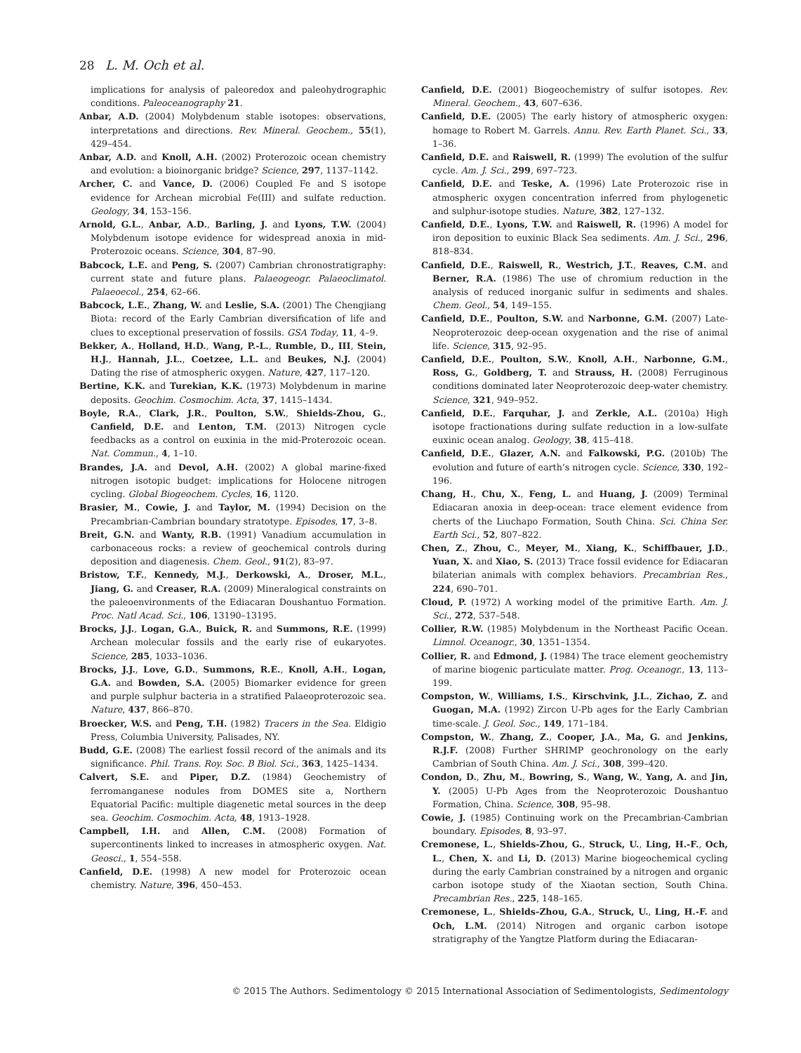28 L. M. Och et al.
implications for analysis of paleoredox and paleohydrographic conditions. Paleoceanography 21.
Anbar, A.D. (2004) Molybdenum stable isotopes: observations, interpretations and directions. Rev. Mineral. Geochem., 55(1), 429–454.
Anbar, A.D. and Knoll, A.H. (2002) Proterozoic ocean chemistry and evolution: a bioinorganic bridge? Science, 297, 1137–1142.
Archer, C. and Vance, D. (2006) Coupled Fe and S isotope evidence for Archean microbial Fe(III) and sulfate reduction. Geology, 34, 153–156.
Arnold, G.L., Anbar, A.D., Barling, J. and Lyons, T.W. (2004) Molybdenum isotope evidence for widespread anoxia in mid-Proterozoic oceans. Science, 304, 87–90.
Babcock, L.E. and Peng, S. (2007) Cambrian chronostratigraphy: current state and future plans. Palaeogeogr. Palaeoclimatol. Palaeoecol., 254, 62–66.
Babcock, L.E., Zhang, W. and Leslie, S.A. (2001) The Chengjiang Biota: record of the Early Cambrian diversification of life and clues to exceptional preservation of fossils. GSA Today, 11, 4–9.
Bekker, A., Holland, H.D., Wang, P.-L., Rumble, D., III, Stein, H.J., Hannah, J.L., Coetzee, L.L. and Beukes, N.J. (2004) Dating the rise of atmospheric oxygen. Nature, 427, 117–120.
Bertine, K.K. and Turekian, K.K. (1973) Molybdenum in marine deposits. Geochim. Cosmochim. Acta, 37, 1415–1434.
Boyle, R.A., Clark, J.R., Poulton, S.W., Shields-Zhou, G., Canfield, D.E. and Lenton, T.M. (2013) Nitrogen cycle feedbacks as a control on euxinia in the mid-Proterozoic ocean. Nat. Commun., 4, 1–10.
Brandes, J.A. and Devol, A.H. (2002) A global marine-fixed nitrogen isotopic budget: implications for Holocene nitrogen cycling. Global Biogeochem. Cycles, 16, 1120.
Brasier, M., Cowie, J. and Taylor, M. (1994) Decision on the Precambrian-Cambrian boundary stratotype. Episodes, 17, 3–8.
Breit, G.N. and Wanty, R.B. (1991) Vanadium accumulation in carbonaceous rocks: a review of geochemical controls during deposition and diagenesis. Chem. Geol., 91(2), 83–97.
Bristow, T.F., Kennedy, M.J., Derkowski, A., Droser, M.L., Jiang, G. and Creaser, R.A. (2009) Mineralogical constraints on the paleoenvironments of the Ediacaran Doushantuo Formation. Proc. Natl Acad. Sci., 106, 13190–13195.
Brocks, J.J., Logan, G.A., Buick, R. and Summons, R.E. (1999) Archean molecular fossils and the early rise of eukaryotes. Science, 285, 1033–1036.
Brocks, J.J., Love, G.D., Summons, R.E., Knoll, A.H., Logan, G.A. and Bowden, S.A. (2005) Biomarker evidence for green and purple sulphur bacteria in a stratified Palaeoproterozoic sea. Nature, 437, 866–870.
Broecker, W.S. and Peng, T.H. (1982) Tracers in the Sea. Eldigio Press, Columbia University, Palisades, NY.
Budd, G.E. (2008) The earliest fossil record of the animals and its significance. Phil. Trans. Roy. Soc. B Biol. Sci., 363, 1425–1434.
Calvert, S.E. and Piper, D.Z. (1984) Geochemistry of ferromanganese nodules from DOMES site a, Northern Equatorial Pacific: multiple diagenetic metal sources in the deep sea. Geochim. Cosmochim. Acta, 48, 1913–1928.
Campbell, I.H. and Allen, C.M. (2008) Formation of supercontinents linked to increases in atmospheric oxygen. Nat. Geosci., 1, 554–558.
Canfield, D.E. (1998) A new model for Proterozoic ocean chemistry. Nature, 396, 450–453.
Canfield, D.E. (2001) Biogeochemistry of sulfur isotopes. Rev. Mineral. Geochem., 43, 607–636.
Canfield, D.E. (2005) The early history of atmospheric oxygen: homage to Robert M. Garrels. Annu. Rev. Earth Planet. Sci., 33, 1–36.
Canfield, D.E. and Raiswell, R. (1999) The evolution of the sulfur cycle. Am. J. Sci., 299, 697–723.
Canfield, D.E. and Teske, A. (1996) Late Proterozoic rise in atmospheric oxygen concentration inferred from phylogenetic and sulphur-isotope studies. Nature, 382, 127–132.
Canfield, D.E., Lyons, T.W. and Raiswell, R. (1996) A model for iron deposition to euxinic Black Sea sediments. Am. J. Sci., 296, 818–834.
Canfield, D.E., Raiswell, R., Westrich, J.T., Reaves, C.M. and Berner, R.A. (1986) The use of chromium reduction in the analysis of reduced inorganic sulfur in sediments and shales. Chem. Geol., 54, 149–155.
Canfield, D.E., Poulton, S.W. and Narbonne, G.M. (2007) Late-Neoproterozoic deep-ocean oxygenation and the rise of animal life. Science, 315, 92–95.
Canfield, D.E., Poulton, S.W., Knoll, A.H., Narbonne, G.M., Ross, G., Goldberg, T. and Strauss, H. (2008) Ferruginous conditions dominated later Neoproterozoic deep-water chemistry. Science, 321, 949–952.
Canfield, D.E., Farquhar, J. and Zerkle, A.L. (2010a) High isotope fractionations during sulfate reduction in a low-sulfate euxinic ocean analog. Geology, 38, 415–418.
Canfield, D.E., Glazer, A.N. and Falkowski, P.G. (2010b) The evolution and future of earth’s nitrogen cycle. Science, 330, 192–196.
Chang, H., Chu, X., Feng, L. and Huang, J. (2009) Terminal Ediacaran anoxia in deep-ocean: trace element evidence from cherts of the Liuchapo Formation, South China. Sci. China Ser. Earth Sci., 52, 807–822.
Chen, Z., Zhou, C., Meyer, M., Xiang, K., Schiffbauer, J.D., Yuan, X. and Xiao, S. (2013) Trace fossil evidence for Ediacaran bilaterian animals with complex behaviors. Precambrian Res., 224, 690–701.
Cloud, P. (1972) A working model of the primitive Earth. Am. J. Sci., 272, 537–548.
Collier, R.W. (1985) Molybdenum in the Northeast Pacific Ocean. Limnol. Oceanogr., 30, 1351–1354.
Collier, R. and Edmond, J. (1984) The trace element geochemistry of marine biogenic particulate matter. Prog. Oceanogr., 13, 113–199.
Compston, W., Williams, I.S., Kirschvink, J.L., Zichao, Z. and Guogan, M.A. (1992) Zircon U-Pb ages for the Early Cambrian time-scale. J. Geol. Soc., 149, 171–184.
Compston, W., Zhang, Z., Cooper, J.A., Ma, G. and Jenkins, R.J.F. (2008) Further SHRIMP geochronology on the early Cambrian of South China. Am. J. Sci., 308, 399–420.
Condon, D., Zhu, M., Bowring, S., Wang, W., Yang, A. and Jin, Y. (2005) U-Pb Ages from the Neoproterozoic Doushantuo Formation, China. Science, 308, 95–98.
Cowie, J. (1985) Continuing work on the Precambrian-Cambrian boundary. Episodes, 8, 93–97.
Cremonese, L., Shields-Zhou, G., Struck, U., Ling, H.-F., Och, L., Chen, X. and Li, D. (2013) Marine biogeochemical cycling during the early Cambrian constrained by a nitrogen and organic carbon isotope study of the Xiaotan section, South China. Precambrian Res., 225, 148–165.
Cremonese, L., Shields-Zhou, G.A., Struck, U., Ling, H.-F. and Och, L.M. (2014) Nitrogen and organic carbon isotope stratigraphy of the Yangtze Platform during the Ediacaran-
© 2015 The Authors. Sedimentology © 2015 International Association of Sedimentologists, Sedimentology